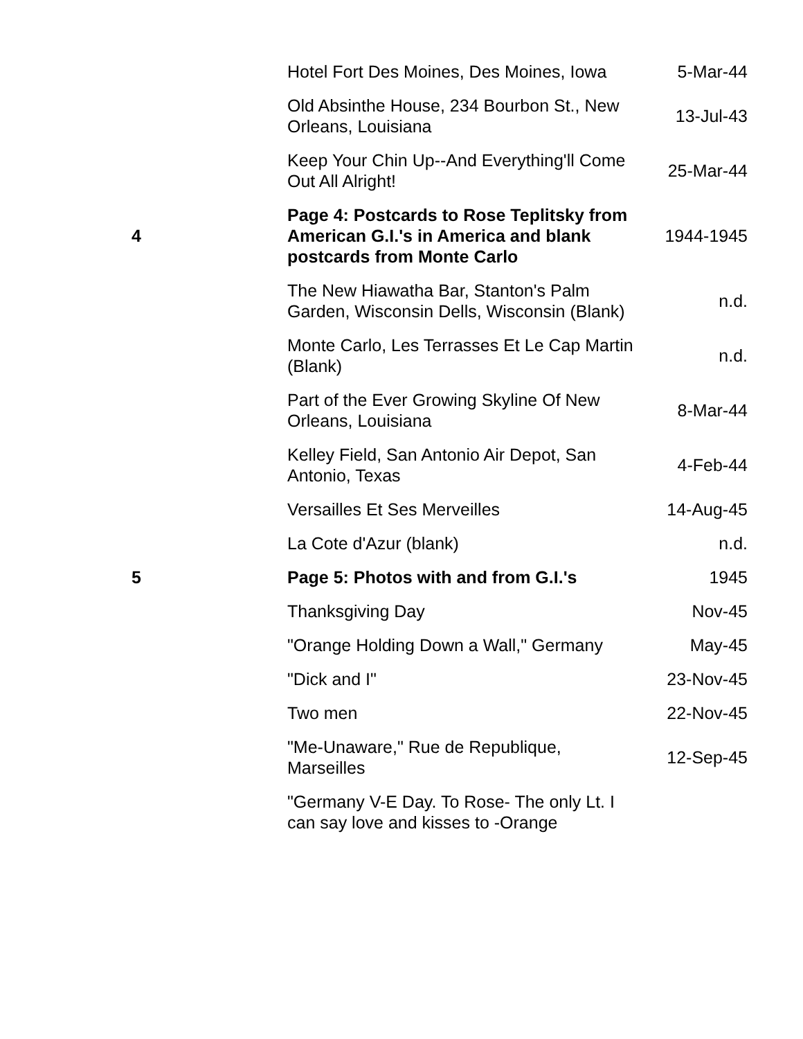| | Hotel Fort Des Moines, Des Moines, Iowa | 5-Mar-44 |
| | Old Absinthe House, 234 Bourbon St., New Orleans, Louisiana | 13-Jul-43 |
| | Keep Your Chin Up--And Everything'll Come Out All Alright! | 25-Mar-44 |
| 4 | Page 4: Postcards to Rose Teplitsky from American G.I.'s in America and blank postcards from Monte Carlo | 1944-1945 |
| | The New Hiawatha Bar, Stanton's Palm Garden, Wisconsin Dells, Wisconsin (Blank) | n.d. |
| | Monte Carlo, Les Terrasses Et Le Cap Martin (Blank) | n.d. |
| | Part of the Ever Growing Skyline Of New Orleans, Louisiana | 8-Mar-44 |
| | Kelley Field, San Antonio Air Depot, San Antonio, Texas | 4-Feb-44 |
| | Versailles Et Ses Merveilles | 14-Aug-45 |
| | La Cote d'Azur (blank) | n.d. |
| 5 | Page 5: Photos with and from G.I.'s | 1945 |
| | Thanksgiving Day | Nov-45 |
| | "Orange Holding Down a Wall," Germany | May-45 |
| | "Dick and I" | 23-Nov-45 |
| | Two men | 22-Nov-45 |
| | "Me-Unaware," Rue de Republique, Marseilles | 12-Sep-45 |
| | "Germany V-E Day. To Rose- The only Lt. I can say love and kisses to -Orange | |